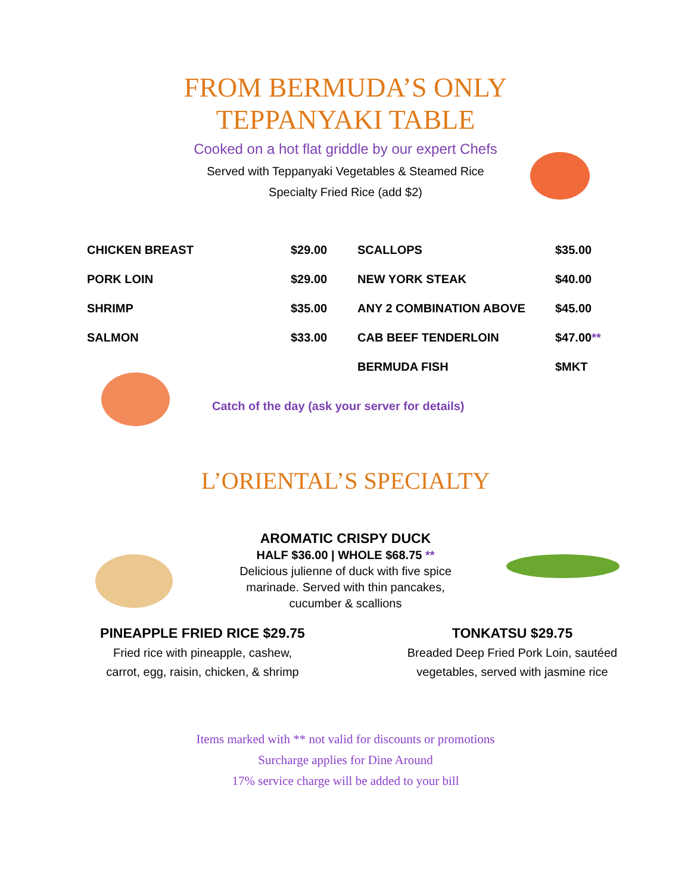FROM BERMUDA’S ONLY
TEPPANYAKI TABLE
Cooked on a hot flat griddle by our expert Chefs
Served with Teppanyaki Vegetables & Steamed Rice
Specialty Fried Rice (add $2)
| CHICKEN BREAST | $29.00 | SCALLOPS | $35.00 |
| PORK LOIN | $29.00 | NEW YORK STEAK | $40.00 |
| SHRIMP | $35.00 | ANY 2 COMBINATION ABOVE | $45.00 |
| SALMON | $33.00 | CAB BEEF TENDERLOIN | $47.00 ** |
| | | BERMUDA FISH | $MKT |
Catch of the day (ask your server for details)
L’ORIENTAL’S SPECIALTY
AROMATIC CRISPY DUCK
HALF $36.00 | WHOLE $68.75 **
Delicious julienne of duck with five spice
marinade. Served with thin pancakes,
cucumber & scallions
PINEAPPLE FRIED RICE $29.75
Fried rice with pineapple, cashew, carrot, egg, raisin, chicken, & shrimp
TONKATSU $29.75
Breaded Deep Fried Pork Loin, sautéed vegetables, served with jasmine rice
Items marked with ** not valid for discounts or promotions
Surcharge applies for Dine Around
17% service charge will be added to your bill